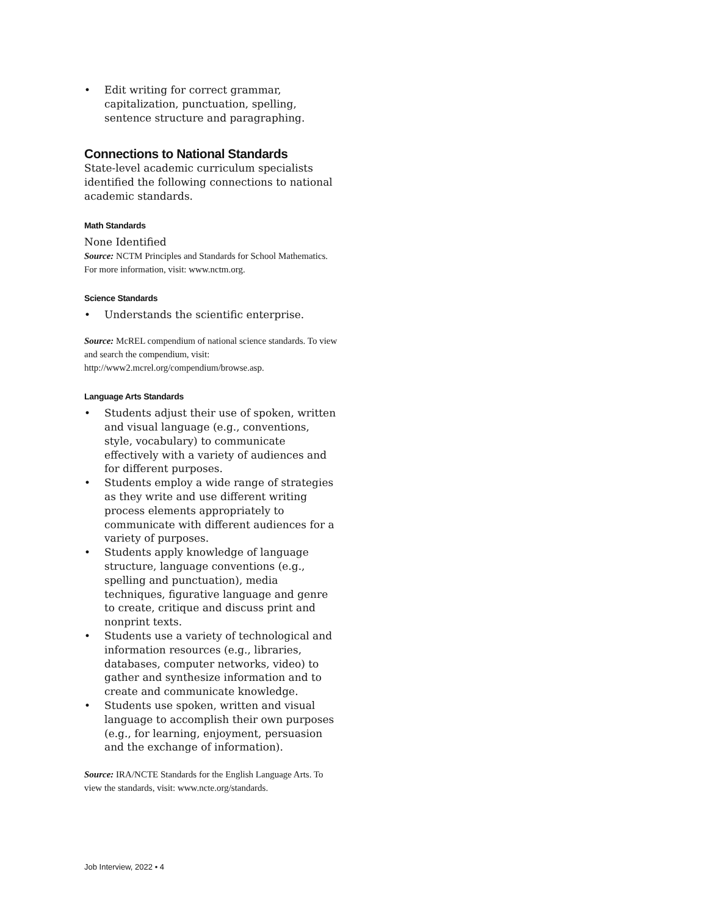• Edit writing for correct grammar, capitalization, punctuation, spelling, sentence structure and paragraphing.
Connections to National Standards
State-level academic curriculum specialists identified the following connections to national academic standards.
Math Standards
None Identified
Source: NCTM Principles and Standards for School Mathematics. For more information, visit: www.nctm.org.
Science Standards
• Understands the scientific enterprise.
Source: McREL compendium of national science standards. To view and search the compendium, visit: http://www2.mcrel.org/compendium/browse.asp.
Language Arts Standards
• Students adjust their use of spoken, written and visual language (e.g., conventions, style, vocabulary) to communicate effectively with a variety of audiences and for different purposes.
• Students employ a wide range of strategies as they write and use different writing process elements appropriately to communicate with different audiences for a variety of purposes.
• Students apply knowledge of language structure, language conventions (e.g., spelling and punctuation), media techniques, figurative language and genre to create, critique and discuss print and nonprint texts.
• Students use a variety of technological and information resources (e.g., libraries, databases, computer networks, video) to gather and synthesize information and to create and communicate knowledge.
• Students use spoken, written and visual language to accomplish their own purposes (e.g., for learning, enjoyment, persuasion and the exchange of information).
Source: IRA/NCTE Standards for the English Language Arts. To view the standards, visit: www.ncte.org/standards.
Job Interview, 2022 • 4